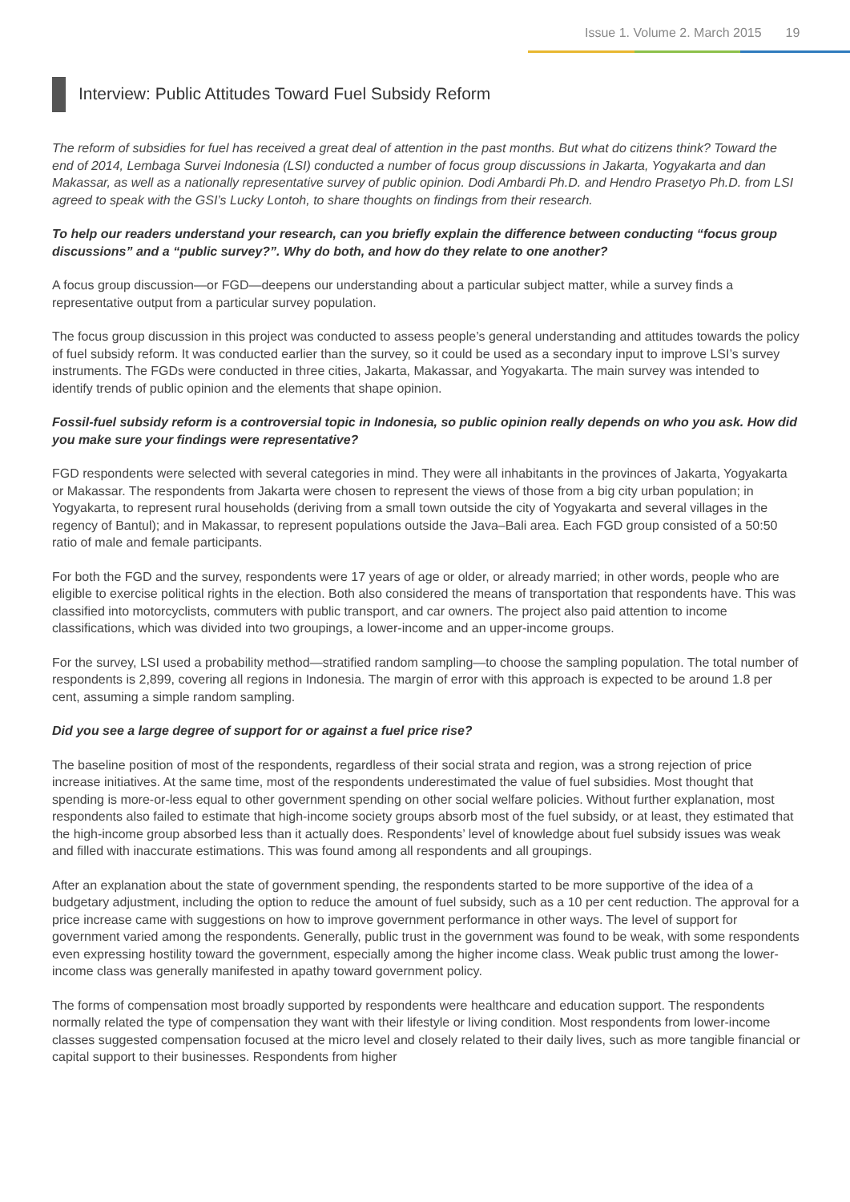Issue 1. Volume 2. March 2015 19
Interview: Public Attitudes Toward Fuel Subsidy Reform
The reform of subsidies for fuel has received a great deal of attention in the past months. But what do citizens think? Toward the end of 2014, Lembaga Survei Indonesia (LSI) conducted a number of focus group discussions in Jakarta, Yogyakarta and dan Makassar, as well as a nationally representative survey of public opinion. Dodi Ambardi Ph.D. and Hendro Prasetyo Ph.D. from LSI agreed to speak with the GSI’s Lucky Lontoh, to share thoughts on findings from their research.
To help our readers understand your research, can you briefly explain the difference between conducting “focus group discussions” and a “public survey?”. Why do both, and how do they relate to one another?
A focus group discussion—or FGD—deepens our understanding about a particular subject matter, while a survey finds a representative output from a particular survey population.
The focus group discussion in this project was conducted to assess people’s general understanding and attitudes towards the policy of fuel subsidy reform. It was conducted earlier than the survey, so it could be used as a secondary input to improve LSI’s survey instruments. The FGDs were conducted in three cities, Jakarta, Makassar, and Yogyakarta. The main survey was intended to identify trends of public opinion and the elements that shape opinion.
Fossil-fuel subsidy reform is a controversial topic in Indonesia, so public opinion really depends on who you ask. How did you make sure your findings were representative?
FGD respondents were selected with several categories in mind. They were all inhabitants in the provinces of Jakarta, Yogyakarta or Makassar. The respondents from Jakarta were chosen to represent the views of those from a big city urban population; in Yogyakarta, to represent rural households (deriving from a small town outside the city of Yogyakarta and several villages in the regency of Bantul); and in Makassar, to represent populations outside the Java–Bali area. Each FGD group consisted of a 50:50 ratio of male and female participants.
For both the FGD and the survey, respondents were 17 years of age or older, or already married; in other words, people who are eligible to exercise political rights in the election. Both also considered the means of transportation that respondents have. This was classified into motorcyclists, commuters with public transport, and car owners. The project also paid attention to income classifications, which was divided into two groupings, a lower-income and an upper-income groups.
For the survey, LSI used a probability method—stratified random sampling—to choose the sampling population. The total number of respondents is 2,899, covering all regions in Indonesia. The margin of error with this approach is expected to be around 1.8 per cent, assuming a simple random sampling.
Did you see a large degree of support for or against a fuel price rise?
The baseline position of most of the respondents, regardless of their social strata and region, was a strong rejection of price increase initiatives. At the same time, most of the respondents underestimated the value of fuel subsidies. Most thought that spending is more-or-less equal to other government spending on other social welfare policies. Without further explanation, most respondents also failed to estimate that high-income society groups absorb most of the fuel subsidy, or at least, they estimated that the high-income group absorbed less than it actually does. Respondents’ level of knowledge about fuel subsidy issues was weak and filled with inaccurate estimations. This was found among all respondents and all groupings.
After an explanation about the state of government spending, the respondents started to be more supportive of the idea of a budgetary adjustment, including the option to reduce the amount of fuel subsidy, such as a 10 per cent reduction. The approval for a price increase came with suggestions on how to improve government performance in other ways. The level of support for government varied among the respondents. Generally, public trust in the government was found to be weak, with some respondents even expressing hostility toward the government, especially among the higher income class. Weak public trust among the lower-income class was generally manifested in apathy toward government policy.
The forms of compensation most broadly supported by respondents were healthcare and education support. The respondents normally related the type of compensation they want with their lifestyle or living condition. Most respondents from lower-income classes suggested compensation focused at the micro level and closely related to their daily lives, such as more tangible financial or capital support to their businesses. Respondents from higher